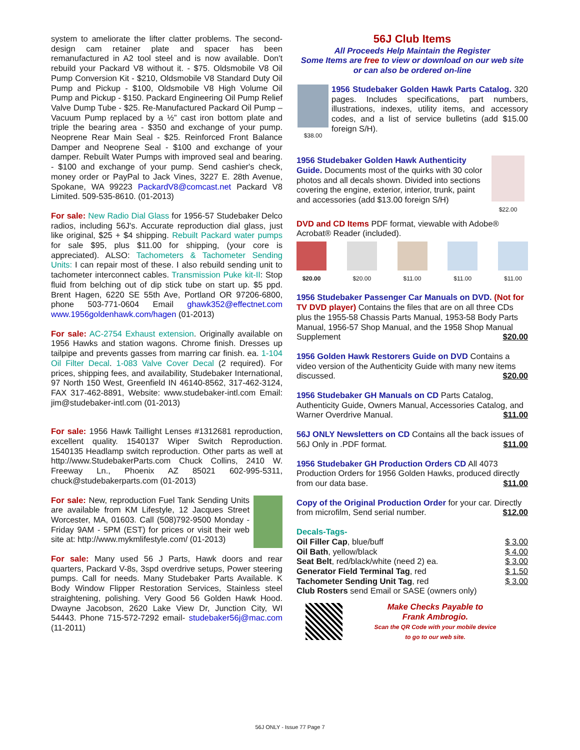system to ameliorate the lifter clatter problems. The second-design cam retainer plate and spacer has been remanufactured in A2 tool steel and is now available. Don't rebuild your Packard V8 without it. - $75. Oldsmobile V8 Oil Pump Conversion Kit - $210, Oldsmobile V8 Standard Duty Oil Pump and Pickup - $100, Oldsmobile V8 High Volume Oil Pump and Pickup - $150. Packard Engineering Oil Pump Relief Valve Dump Tube - $25. Re-Manufactured Packard Oil Pump – Vacuum Pump replaced by a ½” cast iron bottom plate and triple the bearing area - $350 and exchange of your pump. Neoprene Rear Main Seal - $25. Reinforced Front Balance Damper and Neoprene Seal - $100 and exchange of your damper. Rebuilt Water Pumps with improved seal and bearing. - $100 and exchange of your pump. Send cashier's check, money order or PayPal to Jack Vines, 3227 E. 28th Avenue, Spokane, WA 99223 PackardV8@comcast.net Packard V8 Limited. 509-535-8610. (01-2013)
For sale: New Radio Dial Glass for 1956-57 Studebaker Delco radios, including 56J's. Accurate reproduction dial glass, just like original, $25 + $4 shipping. Rebuilt Packard water pumps for sale $95, plus $11.00 for shipping, (your core is appreciated). ALSO: Tachometers & Tachometer Sending Units: I can repair most of these. I also rebuild sending unit to tachometer interconnect cables. Transmission Puke kit-II: Stop fluid from belching out of dip stick tube on start up. $5 ppd. Brent Hagen, 6220 SE 55th Ave, Portland OR 97206-6800, phone 503-771-0604 Email ghawk352@effectnet.com www.1956goldenhawk.com/hagen (01-2013)
For sale: AC-2754 Exhaust extension. Originally available on 1956 Hawks and station wagons. Chrome finish. Dresses up tailpipe and prevents gasses from marring car finish. ea. 1-104 Oil Filter Decal. 1-083 Valve Cover Decal (2 required). For prices, shipping fees, and availability, Studebaker International, 97 North 150 West, Greenfield IN 46140-8562, 317-462-3124, FAX 317-462-8891, Website: www.studebaker-intl.com Email: jim@studebaker-intl.com (01-2013)
For sale: 1956 Hawk Taillight Lenses #1312681 reproduction, excellent quality. 1540137 Wiper Switch Reproduction. 1540135 Headlamp switch reproduction. Other parts as well at http://www.StudebakerParts.com Chuck Collins, 2410 W. Freeway Ln., Phoenix AZ 85021 602-995-5311, chuck@studebakerparts.com (01-2013)
For sale: New, reproduction Fuel Tank Sending Units are available from KM Lifestyle, 12 Jacques Street Worcester, MA, 01603. Call (508)792-9500 Monday - Friday 9AM - 5PM (EST) for prices or visit their web site at: http://www.mykmlifestyle.com/ (01-2013)
For sale: Many used 56 J Parts, Hawk doors and rear quarters, Packard V-8s, 3spd overdrive setups, Power steering pumps. Call for needs. Many Studebaker Parts Available. K Body Window Flipper Restoration Services, Stainless steel straightening, polishing. Very Good 56 Golden Hawk Hood. Dwayne Jacobson, 2620 Lake View Dr, Junction City, WI 54443. Phone 715-572-7292 email- studebaker56j@mac.com (11-2011)
56J Club Items
All Proceeds Help Maintain the Register
Some Items are free to view or download on our web site
or can also be ordered on-line
$38.00
1956 Studebaker Golden Hawk Parts Catalog. 320 pages. Includes specifications, part numbers, illustrations, indexes, utility items, and accessory codes, and a list of service bulletins (add $15.00 foreign S/H).
1956 Studebaker Golden Hawk Authenticity Guide. Documents most of the quirks with 30 color photos and all decals shown. Divided into sections covering the engine, exterior, interior, trunk, paint and accessories (add $13.00 foreign S/H)
$22.00
DVD and CD Items PDF format, viewable with Adobe® Acrobat® Reader (included).
$20.00
$20.00
$11.00
$11.00
$11.00
1956 Studebaker Passenger Car Manuals on DVD. (Not for TV DVD player) Contains the files that are on all three CDs plus the 1955-58 Chassis Parts Manual, 1953-58 Body Parts Manual, 1956-57 Shop Manual, and the 1958 Shop Manual Supplement $20.00
1956 Golden Hawk Restorers Guide on DVD Contains a video version of the Authenticity Guide with many new items discussed. $20.00
1956 Studebaker GH Manuals on CD Parts Catalog, Authenticity Guide, Owners Manual, Accessories Catalog, and Warner Overdrive Manual. $11.00
56J ONLY Newsletters on CD Contains all the back issues of 56J Only in .PDF format. $11.00
1956 Studebaker GH Production Orders CD All 4073 Production Orders for 1956 Golden Hawks, produced directly from our data base. $11.00
Copy of the Original Production Order for your car. Directly from microfilm, Send serial number. $12.00
Decals-Tags-
Oil Filler Cap, blue/buff $ 3.00
Oil Bath, yellow/black $ 4.00
Seat Belt, red/black/white (need 2) ea. $ 3.00
Generator Field Terminal Tag, red $ 1.50
Tachometer Sending Unit Tag, red $ 3.00
Club Rosters send Email or SASE (owners only)
Make Checks Payable to
Frank Ambrogio.
Scan the QR Code with your mobile device
to go to our web site.
56J ONLY - Issue 77 Page 7